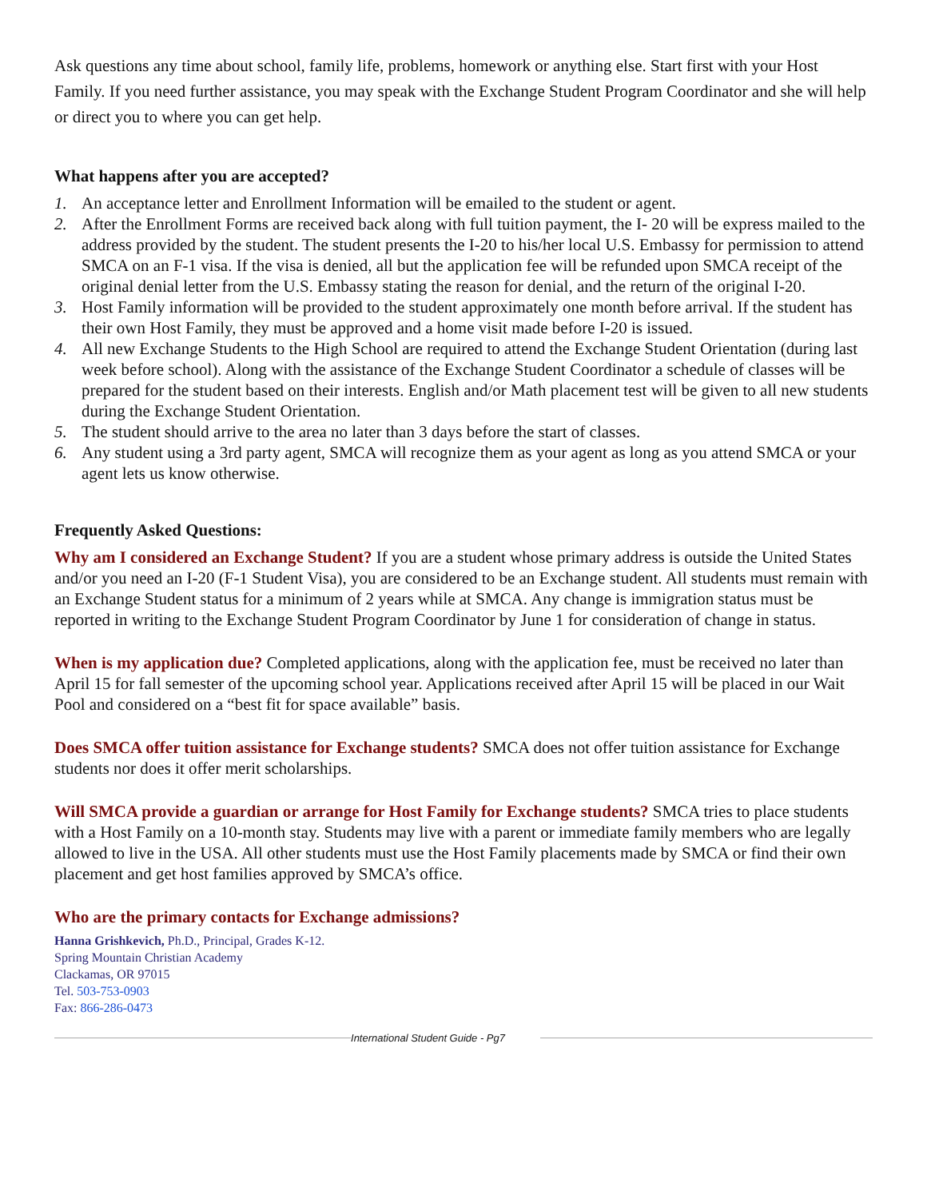Ask questions any time about school, family life, problems, homework or anything else. Start first with your Host Family. If you need further assistance, you may speak with the Exchange Student Program Coordinator and she will help or direct you to where you can get help.
What happens after you are accepted?
1. An acceptance letter and Enrollment Information will be emailed to the student or agent.
2. After the Enrollment Forms are received back along with full tuition payment, the I- 20 will be express mailed to the address provided by the student. The student presents the I-20 to his/her local U.S. Embassy for permission to attend SMCA on an F-1 visa. If the visa is denied, all but the application fee will be refunded upon SMCA receipt of the original denial letter from the U.S. Embassy stating the reason for denial, and the return of the original I-20.
3. Host Family information will be provided to the student approximately one month before arrival. If the student has their own Host Family, they must be approved and a home visit made before I-20 is issued.
4. All new Exchange Students to the High School are required to attend the Exchange Student Orientation (during last week before school). Along with the assistance of the Exchange Student Coordinator a schedule of classes will be prepared for the student based on their interests. English and/or Math placement test will be given to all new students during the Exchange Student Orientation.
5. The student should arrive to the area no later than 3 days before the start of classes.
6. Any student using a 3rd party agent, SMCA will recognize them as your agent as long as you attend SMCA or your agent lets us know otherwise.
Frequently Asked Questions:
Why am I considered an Exchange Student? If you are a student whose primary address is outside the United States and/or you need an I-20 (F-1 Student Visa), you are considered to be an Exchange student. All students must remain with an Exchange Student status for a minimum of 2 years while at SMCA. Any change is immigration status must be reported in writing to the Exchange Student Program Coordinator by June 1 for consideration of change in status.
When is my application due? Completed applications, along with the application fee, must be received no later than April 15 for fall semester of the upcoming school year. Applications received after April 15 will be placed in our Wait Pool and considered on a “best fit for space available” basis.
Does SMCA offer tuition assistance for Exchange students? SMCA does not offer tuition assistance for Exchange students nor does it offer merit scholarships.
Will SMCA provide a guardian or arrange for Host Family for Exchange students? SMCA tries to place students with a Host Family on a 10-month stay. Students may live with a parent or immediate family members who are legally allowed to live in the USA. All other students must use the Host Family placements made by SMCA or find their own placement and get host families approved by SMCA’s office.
Who are the primary contacts for Exchange admissions?
Hanna Grishkevich, Ph.D., Principal, Grades K-12.
Spring Mountain Christian Academy
Clackamas, OR 97015
Tel. 503-753-0903
Fax: 866-286-0473
International Student Guide - Pg7